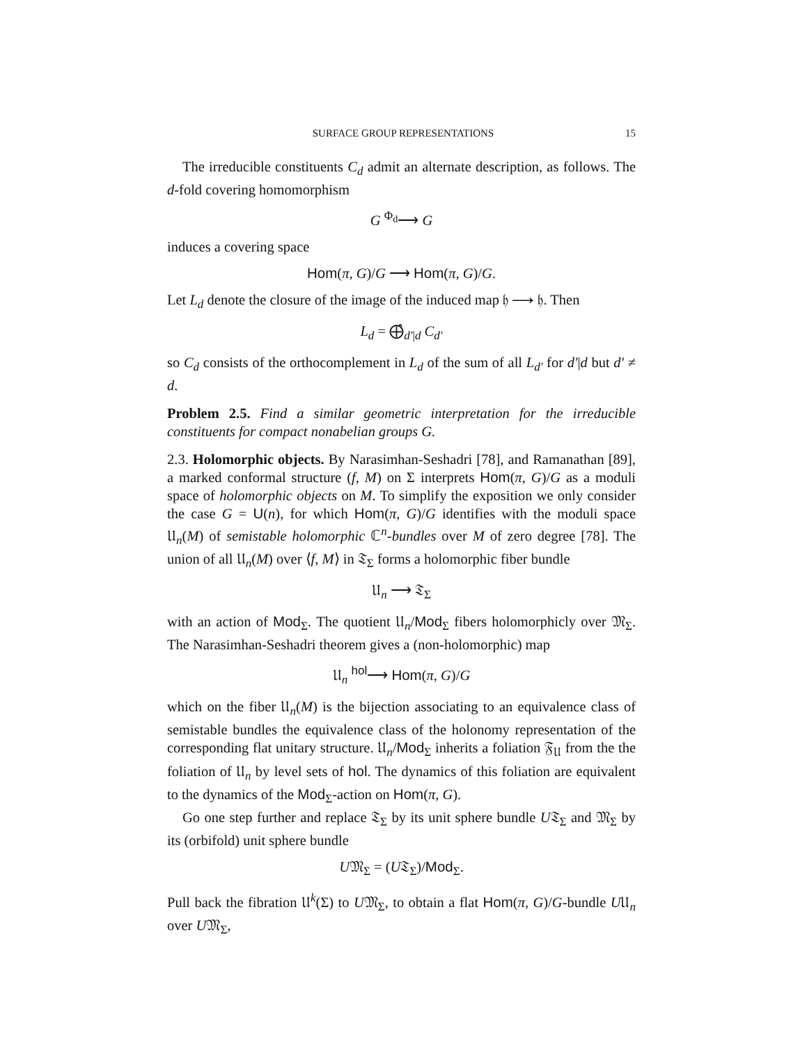SURFACE GROUP REPRESENTATIONS 15
The irreducible constituents C<sub>d</sub> admit an alternate description, as follows. The d-fold covering homomorphism
G <sup>Φ<sub>d</sub></sup>⟶ G
induces a covering space
Hom(π, G)/G ⟶ Hom(π, G)/G.
Let L<sub>d</sub> denote the closure of the image of the induced map 𝔥 ⟶ 𝔥. Then
L<sub>d</sub> = ⨁̂<sub>d′|d</sub> C<sub>d′</sub>
so C<sub>d</sub> consists of the orthocomplement in L<sub>d</sub> of the sum of all L<sub>d′</sub> for d′|d but d′ ≠ d.
Problem 2.5. Find a similar geometric interpretation for the irreducible constituents for compact nonabelian groups G.
2.3. Holomorphic objects. By Narasimhan-Seshadri [78], and Ramanathan [89], a marked conformal structure (f, M) on Σ interprets Hom(π, G)/G as a moduli space of holomorphic objects on M. To simplify the exposition we only consider the case G = U(n), for which Hom(π, G)/G identifies with the moduli space 𝔘<sub>n</sub>(M) of semistable holomorphic ℂ<sup>n</sup>-bundles over M of zero degree [78]. The union of all 𝔘<sub>n</sub>(M) over ⟨f, M⟩ in 𝔗<sub>Σ</sub> forms a holomorphic fiber bundle
𝔘<sub>n</sub> ⟶ 𝔗<sub>Σ</sub>
with an action of Mod<sub>Σ</sub>. The quotient 𝔘<sub>n</sub>/Mod<sub>Σ</sub> fibers holomorphicly over 𝔐<sub>Σ</sub>. The Narasimhan-Seshadri theorem gives a (non-holomorphic) map
𝔘<sub>n</sub> <sup>hol</sup>⟶ Hom(π, G)/G
which on the fiber 𝔘<sub>n</sub>(M) is the bijection associating to an equivalence class of semistable bundles the equivalence class of the holonomy representation of the corresponding flat unitary structure. 𝔘<sub>n</sub>/Mod<sub>Σ</sub> inherits a foliation 𝔉<sub>𝔘</sub> from the the foliation of 𝔘<sub>n</sub> by level sets of hol. The dynamics of this foliation are equivalent to the dynamics of the Mod<sub>Σ</sub>-action on Hom(π, G).
Go one step further and replace 𝔗<sub>Σ</sub> by its unit sphere bundle U𝔗<sub>Σ</sub> and 𝔐<sub>Σ</sub> by its (orbifold) unit sphere bundle
U𝔐<sub>Σ</sub> = (U𝔗<sub>Σ</sub>)/Mod<sub>Σ</sub>.
Pull back the fibration 𝔘<sup>k</sup>(Σ) to U𝔐<sub>Σ</sub>, to obtain a flat Hom(π, G)/G-bundle U𝔘<sub>n</sub> over U𝔐<sub>Σ</sub>,